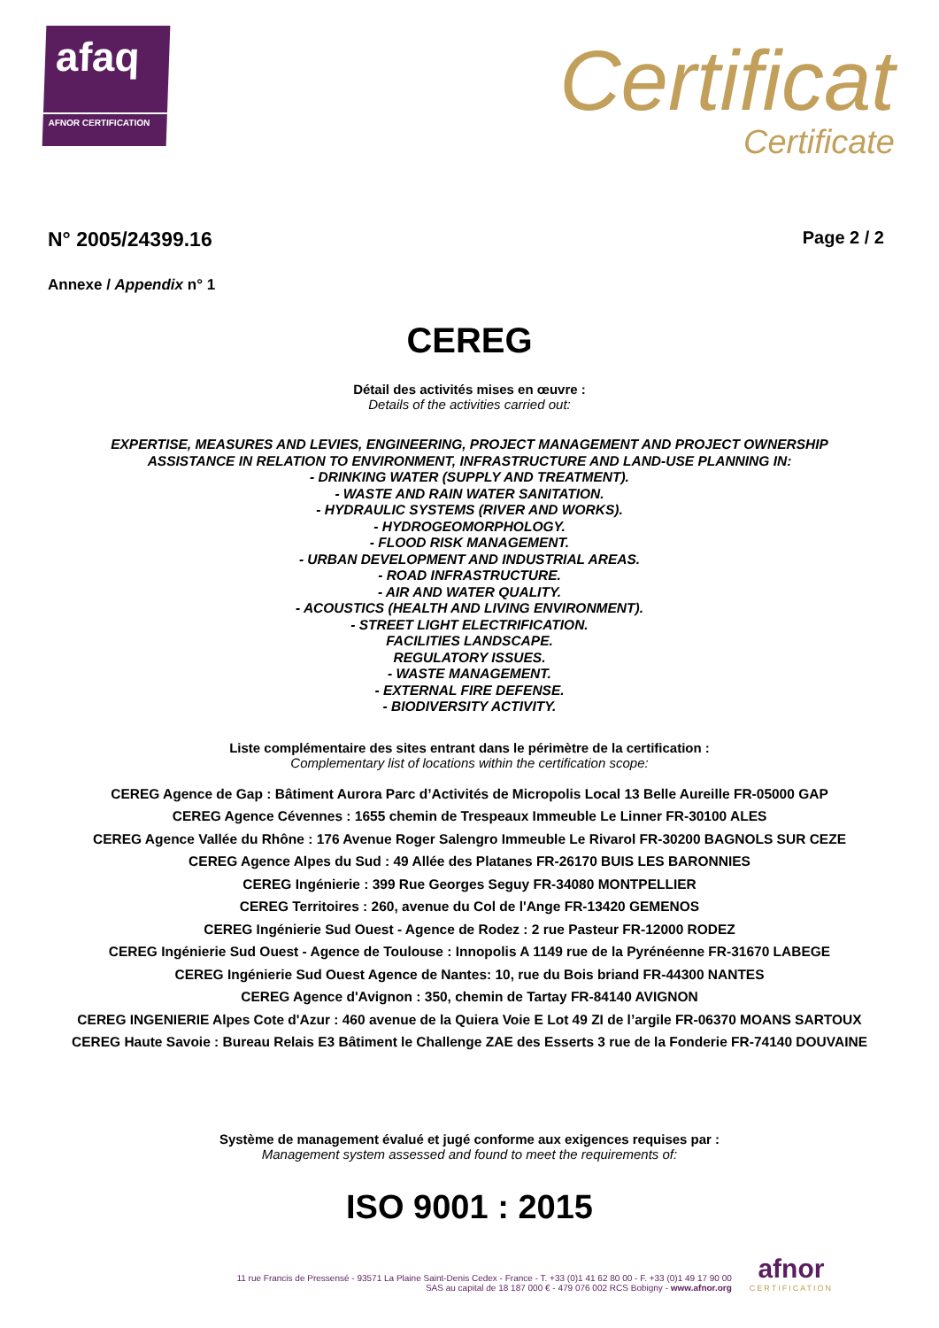afaq
AFNOR CERTIFICATION
Certificat
Certificate
N° 2005/24399.16
Page 2 / 2
Annexe / Appendix n° 1
CEREG
Détail des activités mises en œuvre :
Details of the activities carried out:
EXPERTISE, MEASURES AND LEVIES, ENGINEERING, PROJECT MANAGEMENT AND PROJECT OWNERSHIP
ASSISTANCE IN RELATION TO ENVIRONMENT, INFRASTRUCTURE AND LAND-USE PLANNING IN:
- DRINKING WATER (SUPPLY AND TREATMENT).
- WASTE AND RAIN WATER SANITATION.
- HYDRAULIC SYSTEMS (RIVER AND WORKS).
- HYDROGEOMORPHOLOGY.
- FLOOD RISK MANAGEMENT.
- URBAN DEVELOPMENT AND INDUSTRIAL AREAS.
- ROAD INFRASTRUCTURE.
- AIR AND WATER QUALITY.
- ACOUSTICS (HEALTH AND LIVING ENVIRONMENT).
- STREET LIGHT ELECTRIFICATION.
FACILITIES LANDSCAPE.
REGULATORY ISSUES.
- WASTE MANAGEMENT.
- EXTERNAL FIRE DEFENSE.
- BIODIVERSITY ACTIVITY.
Liste complémentaire des sites entrant dans le périmètre de la certification :
Complementary list of locations within the certification scope:
CEREG Agence de Gap : Bâtiment Aurora Parc d’Activités de Micropolis Local 13 Belle Aureille FR-05000 GAP
CEREG Agence Cévennes : 1655 chemin de Trespeaux Immeuble Le Linner FR-30100 ALES
CEREG Agence Vallée du Rhône : 176 Avenue Roger Salengro Immeuble Le Rivarol FR-30200 BAGNOLS SUR CEZE
CEREG Agence Alpes du Sud : 49 Allée des Platanes FR-26170 BUIS LES BARONNIES
CEREG Ingénierie : 399 Rue Georges Seguy FR-34080 MONTPELLIER
CEREG Territoires : 260, avenue du Col de l'Ange FR-13420 GEMENOS
CEREG Ingénierie Sud Ouest - Agence de Rodez : 2 rue Pasteur FR-12000 RODEZ
CEREG Ingénierie Sud Ouest - Agence de Toulouse : Innopolis A 1149 rue de la Pyrénéenne FR-31670 LABEGE
CEREG Ingénierie Sud Ouest Agence de Nantes: 10, rue du Bois briand FR-44300 NANTES
CEREG Agence d'Avignon : 350, chemin de Tartay FR-84140 AVIGNON
CEREG INGENIERIE Alpes Cote d'Azur : 460 avenue de la Quiera Voie E Lot 49 ZI de l’argile FR-06370 MOANS SARTOUX
CEREG Haute Savoie : Bureau Relais E3 Bâtiment le Challenge ZAE des Esserts 3 rue de la Fonderie FR-74140 DOUVAINE
Système de management évalué et jugé conforme aux exigences requises par :
Management system assessed and found to meet the requirements of:
ISO 9001 : 2015
11 rue Francis de Pressensé - 93571 La Plaine Saint-Denis Cedex - France - T. +33 (0)1 41 62 80 00 - F. +33 (0)1 49 17 90 00
SAS au capital de 18 187 000 € - 479 076 002 RCS Bobigny - www.afnor.org
afnor
CERTIFICATION